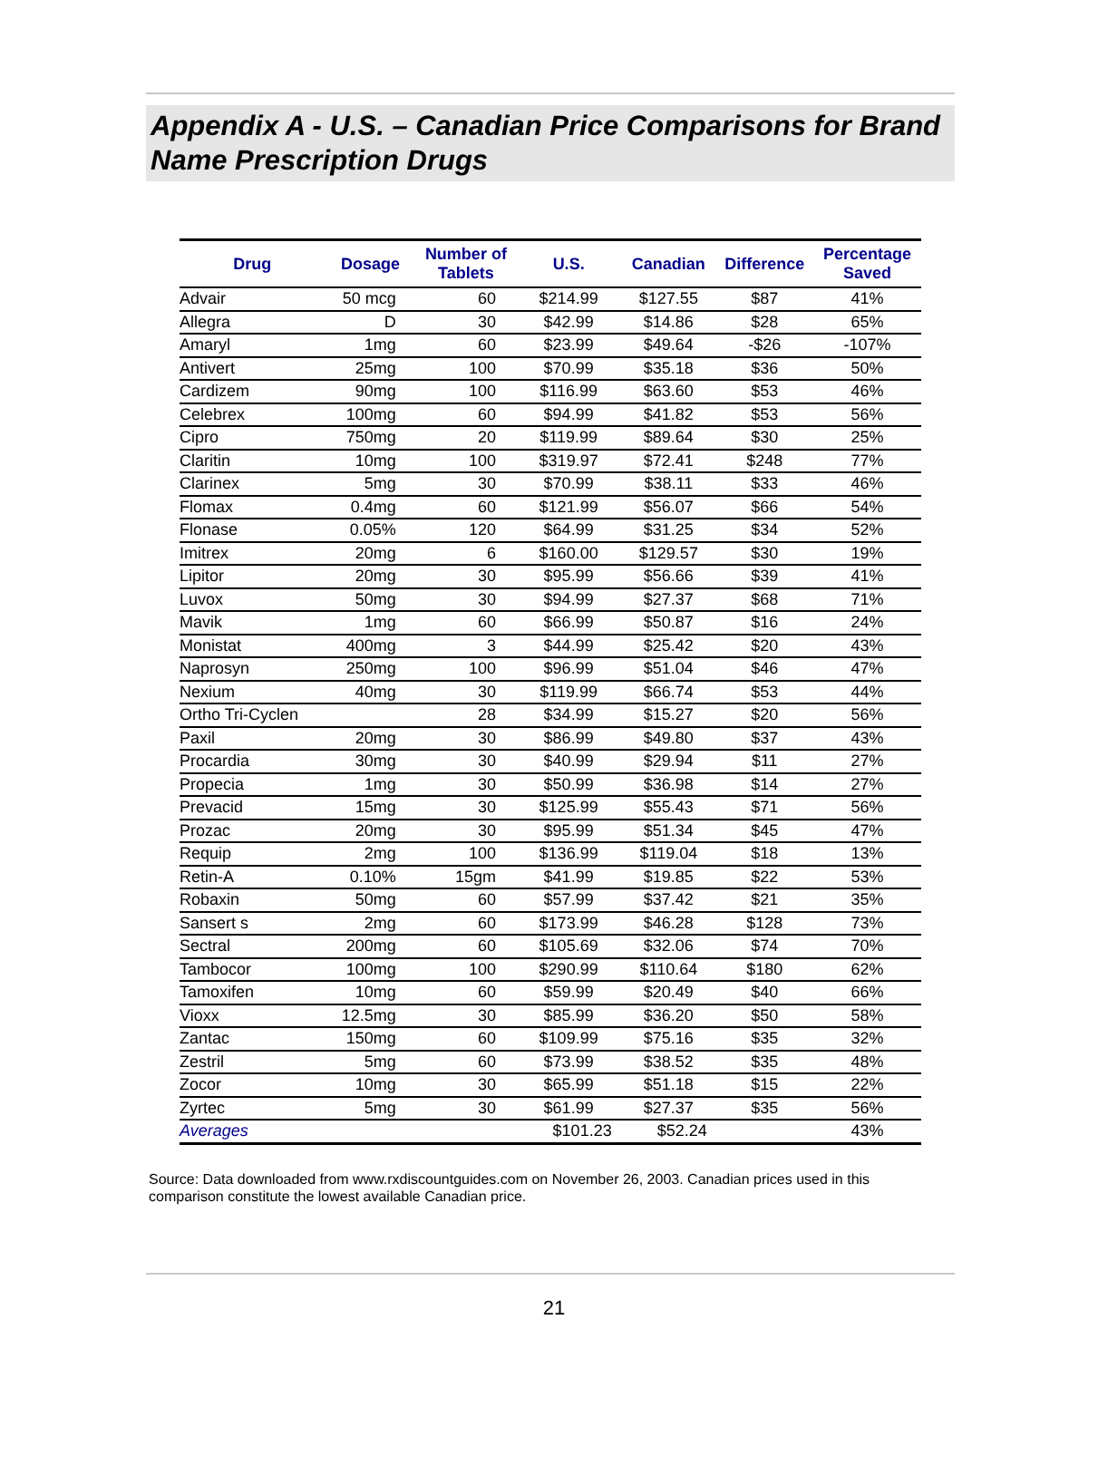Appendix A - U.S. – Canadian Price Comparisons for Brand Name Prescription Drugs
| Drug | Dosage | Number of Tablets | U.S. | Canadian | Difference | Percentage Saved |
| --- | --- | --- | --- | --- | --- | --- |
| Advair | 50 mcg | 60 | $214.99 | $127.55 | $87 | 41% |
| Allegra | D | 30 | $42.99 | $14.86 | $28 | 65% |
| Amaryl | 1mg | 60 | $23.99 | $49.64 | -$26 | -107% |
| Antivert | 25mg | 100 | $70.99 | $35.18 | $36 | 50% |
| Cardizem | 90mg | 100 | $116.99 | $63.60 | $53 | 46% |
| Celebrex | 100mg | 60 | $94.99 | $41.82 | $53 | 56% |
| Cipro | 750mg | 20 | $119.99 | $89.64 | $30 | 25% |
| Claritin | 10mg | 100 | $319.97 | $72.41 | $248 | 77% |
| Clarinex | 5mg | 30 | $70.99 | $38.11 | $33 | 46% |
| Flomax | 0.4mg | 60 | $121.99 | $56.07 | $66 | 54% |
| Flonase | 0.05% | 120 | $64.99 | $31.25 | $34 | 52% |
| Imitrex | 20mg | 6 | $160.00 | $129.57 | $30 | 19% |
| Lipitor | 20mg | 30 | $95.99 | $56.66 | $39 | 41% |
| Luvox | 50mg | 30 | $94.99 | $27.37 | $68 | 71% |
| Mavik | 1mg | 60 | $66.99 | $50.87 | $16 | 24% |
| Monistat | 400mg | 3 | $44.99 | $25.42 | $20 | 43% |
| Naprosyn | 250mg | 100 | $96.99 | $51.04 | $46 | 47% |
| Nexium | 40mg | 30 | $119.99 | $66.74 | $53 | 44% |
| Ortho Tri-Cyclen | | 28 | $34.99 | $15.27 | $20 | 56% |
| Paxil | 20mg | 30 | $86.99 | $49.80 | $37 | 43% |
| Procardia | 30mg | 30 | $40.99 | $29.94 | $11 | 27% |
| Propecia | 1mg | 30 | $50.99 | $36.98 | $14 | 27% |
| Prevacid | 15mg | 30 | $125.99 | $55.43 | $71 | 56% |
| Prozac | 20mg | 30 | $95.99 | $51.34 | $45 | 47% |
| Requip | 2mg | 100 | $136.99 | $119.04 | $18 | 13% |
| Retin-A | 0.10% | 15gm | $41.99 | $19.85 | $22 | 53% |
| Robaxin | 50mg | 60 | $57.99 | $37.42 | $21 | 35% |
| Sansert s | 2mg | 60 | $173.99 | $46.28 | $128 | 73% |
| Sectral | 200mg | 60 | $105.69 | $32.06 | $74 | 70% |
| Tambocor | 100mg | 100 | $290.99 | $110.64 | $180 | 62% |
| Tamoxifen | 10mg | 60 | $59.99 | $20.49 | $40 | 66% |
| Vioxx | 12.5mg | 30 | $85.99 | $36.20 | $50 | 58% |
| Zantac | 150mg | 60 | $109.99 | $75.16 | $35 | 32% |
| Zestril | 5mg | 60 | $73.99 | $38.52 | $35 | 48% |
| Zocor | 10mg | 30 | $65.99 | $51.18 | $15 | 22% |
| Zyrtec | 5mg | 30 | $61.99 | $27.37 | $35 | 56% |
| Averages | | | $101.23 | $52.24 | | 43% |
Source: Data downloaded from www.rxdiscountguides.com on November 26, 2003. Canadian prices used in this comparison constitute the lowest available Canadian price.
21